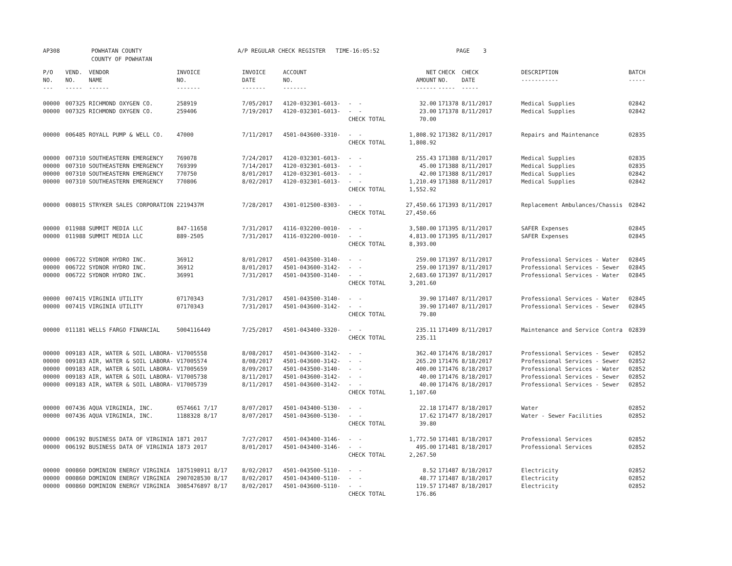AP308 POWHATAN COUNTY
COUNTY OF POWHATAN A/P REGULAR CHECK REGISTER TIME-16:05:52 PAGE 3
| P/O NO. --- | VEND. NO. ----- | VENDOR NAME ------ | INVOICE NO. ------- | INVOICE DATE ------- | ACCOUNT NO. ------- | | NET AMOUNT ------ | CHECK NO. ----- | CHECK DATE ----- | DESCRIPTION ----------- | BATCH ----- |
| --- | --- | --- | --- | --- | --- | --- | --- | --- | --- | --- | --- |
| 00000 | 007325 | RICHMOND OXYGEN CO. | 258919 | 7/05/2017 | 4120-032301-6013- | - - | 32.00 | 171378 | 8/11/2017 | Medical Supplies | 02842 |
| 00000 | 007325 | RICHMOND OXYGEN CO. | 259406 | 7/19/2017 | 4120-032301-6013- | - - | 23.00 | 171378 | 8/11/2017 | Medical Supplies | 02842 |
| | | | | | | CHECK TOTAL | 70.00 | | | | |
| 00000 | 006485 | ROYALL PUMP & WELL CO. | 47000 | 7/11/2017 | 4501-043600-3310- | - - | 1,808.92 | 171382 | 8/11/2017 | Repairs and Maintenance | 02835 |
| | | | | | | CHECK TOTAL | 1,808.92 | | | | |
| 00000 | 007310 | SOUTHEASTERN EMERGENCY | 769078 | 7/24/2017 | 4120-032301-6013- | - - | 255.43 | 171388 | 8/11/2017 | Medical Supplies | 02835 |
| 00000 | 007310 | SOUTHEASTERN EMERGENCY | 769399 | 7/14/2017 | 4120-032301-6013- | - - | 45.00 | 171388 | 8/11/2017 | Medical Supplies | 02835 |
| 00000 | 007310 | SOUTHEASTERN EMERGENCY | 770750 | 8/01/2017 | 4120-032301-6013- | - - | 42.00 | 171388 | 8/11/2017 | Medical Supplies | 02842 |
| 00000 | 007310 | SOUTHEASTERN EMERGENCY | 770806 | 8/02/2017 | 4120-032301-6013- | - - | 1,210.49 | 171388 | 8/11/2017 | Medical Supplies | 02842 |
| | | | | | | CHECK TOTAL | 1,552.92 | | | | |
| 00000 | 008015 | STRYKER SALES CORPORATION | 2219437M | 7/28/2017 | 4301-012500-8303- | - - | 27,450.66 | 171393 | 8/11/2017 | Replacement Ambulances/Chassis | 02842 |
| | | | | | | CHECK TOTAL | 27,450.66 | | | | |
| 00000 | 011988 | SUMMIT MEDIA LLC | 847-11658 | 7/31/2017 | 4116-032200-0010- | - - | 3,580.00 | 171395 | 8/11/2017 | SAFER Expenses | 02845 |
| 00000 | 011988 | SUMMIT MEDIA LLC | 889-2505 | 7/31/2017 | 4116-032200-0010- | - - | 4,813.00 | 171395 | 8/11/2017 | SAFER Expenses | 02845 |
| | | | | | | CHECK TOTAL | 8,393.00 | | | | |
| 00000 | 006722 | SYDNOR HYDRO INC. | 36912 | 8/01/2017 | 4501-043500-3140- | - - | 259.00 | 171397 | 8/11/2017 | Professional Services - Water | 02845 |
| 00000 | 006722 | SYDNOR HYDRO INC. | 36912 | 8/01/2017 | 4501-043600-3142- | - - | 259.00 | 171397 | 8/11/2017 | Professional Services - Sewer | 02845 |
| 00000 | 006722 | SYDNOR HYDRO INC. | 36991 | 7/31/2017 | 4501-043500-3140- | - - | 2,683.60 | 171397 | 8/11/2017 | Professional Services - Water | 02845 |
| | | | | | | CHECK TOTAL | 3,201.60 | | | | |
| 00000 | 007415 | VIRGINIA UTILITY | 07170343 | 7/31/2017 | 4501-043500-3140- | - - | 39.90 | 171407 | 8/11/2017 | Professional Services - Water | 02845 |
| 00000 | 007415 | VIRGINIA UTILITY | 07170343 | 7/31/2017 | 4501-043600-3142- | - - | 39.90 | 171407 | 8/11/2017 | Professional Services - Sewer | 02845 |
| | | | | | | CHECK TOTAL | 79.80 | | | | |
| 00000 | 011181 | WELLS FARGO FINANCIAL | 5004116449 | 7/25/2017 | 4501-043400-3320- | - - | 235.11 | 171409 | 8/11/2017 | Maintenance and Service Contra | 02839 |
| | | | | | | CHECK TOTAL | 235.11 | | | | |
| 00000 | 009183 | AIR, WATER & SOIL LABORA- | V17005558 | 8/08/2017 | 4501-043600-3142- | - - | 362.40 | 171476 | 8/18/2017 | Professional Services - Sewer | 02852 |
| 00000 | 009183 | AIR, WATER & SOIL LABORA- | V17005574 | 8/08/2017 | 4501-043600-3142- | - - | 265.20 | 171476 | 8/18/2017 | Professional Services - Sewer | 02852 |
| 00000 | 009183 | AIR, WATER & SOIL LABORA- | V17005659 | 8/09/2017 | 4501-043500-3140- | - - | 400.00 | 171476 | 8/18/2017 | Professional Services - Water | 02852 |
| 00000 | 009183 | AIR, WATER & SOIL LABORA- | V17005738 | 8/11/2017 | 4501-043600-3142- | - - | 40.00 | 171476 | 8/18/2017 | Professional Services - Sewer | 02852 |
| 00000 | 009183 | AIR, WATER & SOIL LABORA- | V17005739 | 8/11/2017 | 4501-043600-3142- | - - | 40.00 | 171476 | 8/18/2017 | Professional Services - Sewer | 02852 |
| | | | | | | CHECK TOTAL | 1,107.60 | | | | |
| 00000 | 007436 | AQUA VIRGINIA, INC. | 0574661 7/17 | 8/07/2017 | 4501-043400-5130- | - - | 22.18 | 171477 | 8/18/2017 | Water | 02852 |
| 00000 | 007436 | AQUA VIRGINIA, INC. | 1188328 8/17 | 8/07/2017 | 4501-043600-5130- | - - | 17.62 | 171477 | 8/18/2017 | Water - Sewer Facilities | 02852 |
| | | | | | | CHECK TOTAL | 39.80 | | | | |
| 00000 | 006192 | BUSINESS DATA OF VIRGINIA | 1871 2017 | 7/27/2017 | 4501-043400-3146- | - - | 1,772.50 | 171481 | 8/18/2017 | Professional Services | 02852 |
| 00000 | 006192 | BUSINESS DATA OF VIRGINIA | 1873 2017 | 8/01/2017 | 4501-043400-3146- | - - | 495.00 | 171481 | 8/18/2017 | Professional Services | 02852 |
| | | | | | | CHECK TOTAL | 2,267.50 | | | | |
| 00000 | 000860 | DOMINION ENERGY VIRGINIA | 1875198911 8/17 | 8/02/2017 | 4501-043500-5110- | - - | 8.52 | 171487 | 8/18/2017 | Electricity | 02852 |
| 00000 | 000860 | DOMINION ENERGY VIRGINIA | 2907028530 8/17 | 8/02/2017 | 4501-043400-5110- | - - | 48.77 | 171487 | 8/18/2017 | Electricity | 02852 |
| 00000 | 000860 | DOMINION ENERGY VIRGINIA | 3085476897 8/17 | 8/02/2017 | 4501-043600-5110- | - - | 119.57 | 171487 | 8/18/2017 | Electricity | 02852 |
| | | | | | | CHECK TOTAL | 176.86 | | | | |